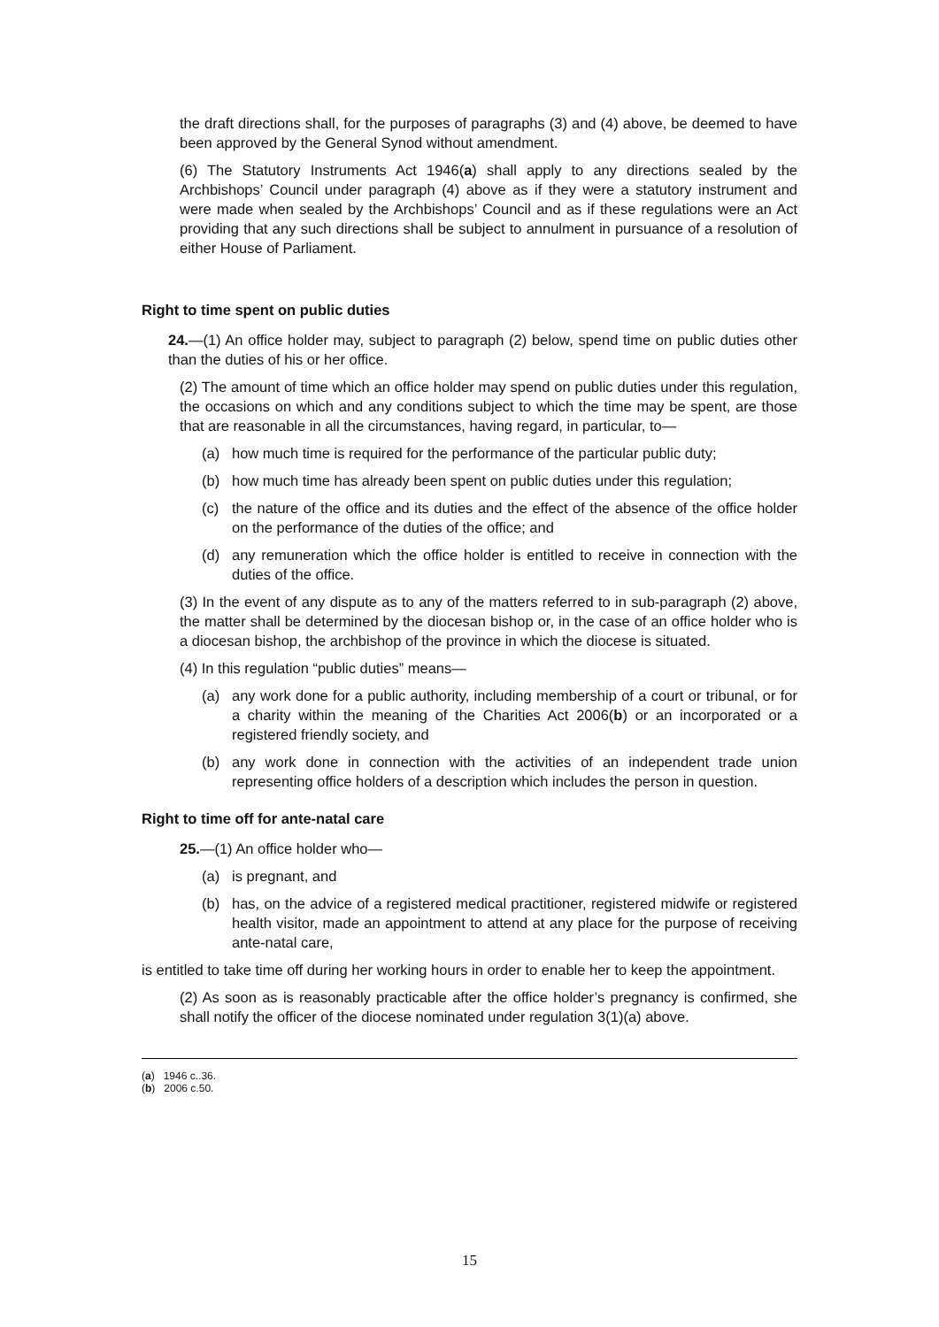the draft directions shall, for the purposes of paragraphs (3) and (4) above, be deemed to have been approved by the General Synod without amendment.
(6) The Statutory Instruments Act 1946(a) shall apply to any directions sealed by the Archbishops’ Council under paragraph (4) above as if they were a statutory instrument and were made when sealed by the Archbishops’ Council and as if these regulations were an Act providing that any such directions shall be subject to annulment in pursuance of a resolution of either House of Parliament.
Right to time spent on public duties
24.—(1) An office holder may, subject to paragraph (2) below, spend time on public duties other than the duties of his or her office.
(2) The amount of time which an office holder may spend on public duties under this regulation, the occasions on which and any conditions subject to which the time may be spent, are those that are reasonable in all the circumstances, having regard, in particular, to—
(a) how much time is required for the performance of the particular public duty;
(b) how much time has already been spent on public duties under this regulation;
(c) the nature of the office and its duties and the effect of the absence of the office holder on the performance of the duties of the office; and
(d) any remuneration which the office holder is entitled to receive in connection with the duties of the office.
(3) In the event of any dispute as to any of the matters referred to in sub-paragraph (2) above, the matter shall be determined by the diocesan bishop or, in the case of an office holder who is a diocesan bishop, the archbishop of the province in which the diocese is situated.
(4) In this regulation “public duties” means—
(a) any work done for a public authority, including membership of a court or tribunal, or for a charity within the meaning of the Charities Act 2006(b) or an incorporated or a registered friendly society, and
(b) any work done in connection with the activities of an independent trade union representing office holders of a description which includes the person in question.
Right to time off for ante-natal care
25.—(1) An office holder who—
(a) is pregnant, and
(b) has, on the advice of a registered medical practitioner, registered midwife or registered health visitor, made an appointment to attend at any place for the purpose of receiving ante-natal care,
is entitled to take time off during her working hours in order to enable her to keep the appointment.
(2) As soon as is reasonably practicable after the office holder’s pregnancy is confirmed, she shall notify the officer of the diocese nominated under regulation 3(1)(a) above.
(a) 1946 c..36.
(b) 2006 c.50.
15